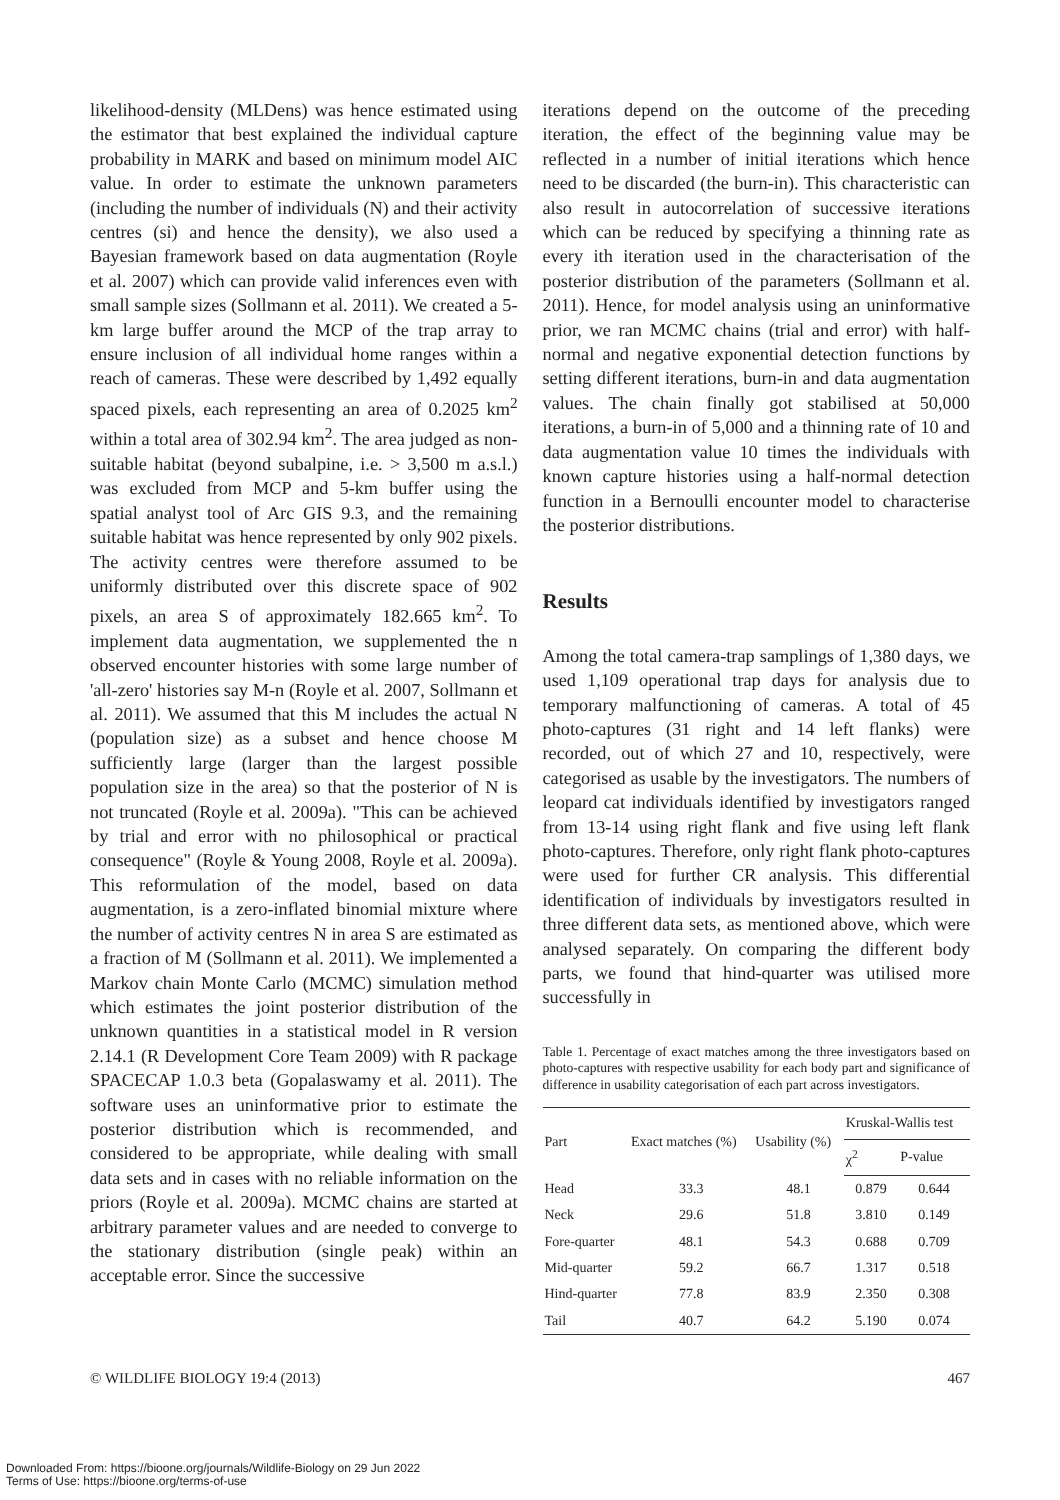likelihood-density (MLDens) was hence estimated using the estimator that best explained the individual capture probability in MARK and based on minimum model AIC value. In order to estimate the unknown parameters (including the number of individuals (N) and their activity centres (si) and hence the density), we also used a Bayesian framework based on data augmentation (Royle et al. 2007) which can provide valid inferences even with small sample sizes (Sollmann et al. 2011). We created a 5-km large buffer around the MCP of the trap array to ensure inclusion of all individual home ranges within a reach of cameras. These were described by 1,492 equally spaced pixels, each representing an area of 0.2025 km<sup>2</sup> within a total area of 302.94 km<sup>2</sup>. The area judged as non-suitable habitat (beyond subalpine, i.e. > 3,500 m a.s.l.) was excluded from MCP and 5-km buffer using the spatial analyst tool of Arc GIS 9.3, and the remaining suitable habitat was hence represented by only 902 pixels. The activity centres were therefore assumed to be uniformly distributed over this discrete space of 902 pixels, an area S of approximately 182.665 km<sup>2</sup>. To implement data augmentation, we supplemented the n observed encounter histories with some large number of 'all-zero' histories say M-n (Royle et al. 2007, Sollmann et al. 2011). We assumed that this M includes the actual N (population size) as a subset and hence choose M sufficiently large (larger than the largest possible population size in the area) so that the posterior of N is not truncated (Royle et al. 2009a). "This can be achieved by trial and error with no philosophical or practical consequence" (Royle & Young 2008, Royle et al. 2009a). This reformulation of the model, based on data augmentation, is a zero-inflated binomial mixture where the number of activity centres N in area S are estimated as a fraction of M (Sollmann et al. 2011). We implemented a Markov chain Monte Carlo (MCMC) simulation method which estimates the joint posterior distribution of the unknown quantities in a statistical model in R version 2.14.1 (R Development Core Team 2009) with R package SPACECAP 1.0.3 beta (Gopalaswamy et al. 2011). The software uses an uninformative prior to estimate the posterior distribution which is recommended, and considered to be appropriate, while dealing with small data sets and in cases with no reliable information on the priors (Royle et al. 2009a). MCMC chains are started at arbitrary parameter values and are needed to converge to the stationary distribution (single peak) within an acceptable error. Since the successive
iterations depend on the outcome of the preceding iteration, the effect of the beginning value may be reflected in a number of initial iterations which hence need to be discarded (the burn-in). This characteristic can also result in autocorrelation of successive iterations which can be reduced by specifying a thinning rate as every ith iteration used in the characterisation of the posterior distribution of the parameters (Sollmann et al. 2011). Hence, for model analysis using an uninformative prior, we ran MCMC chains (trial and error) with half-normal and negative exponential detection functions by setting different iterations, burn-in and data augmentation values. The chain finally got stabilised at 50,000 iterations, a burn-in of 5,000 and a thinning rate of 10 and data augmentation value 10 times the individuals with known capture histories using a half-normal detection function in a Bernoulli encounter model to characterise the posterior distributions.
Results
Among the total camera-trap samplings of 1,380 days, we used 1,109 operational trap days for analysis due to temporary malfunctioning of cameras. A total of 45 photo-captures (31 right and 14 left flanks) were recorded, out of which 27 and 10, respectively, were categorised as usable by the investigators. The numbers of leopard cat individuals identified by investigators ranged from 13-14 using right flank and five using left flank photo-captures. Therefore, only right flank photo-captures were used for further CR analysis. This differential identification of individuals by investigators resulted in three different data sets, as mentioned above, which were analysed separately. On comparing the different body parts, we found that hind-quarter was utilised more successfully in
Table 1. Percentage of exact matches among the three investigators based on photo-captures with respective usability for each body part and significance of difference in usability categorisation of each part across investigators.
| Part | Exact matches (%) | Usability (%) | Kruskal-Wallis test | |
| --- | --- | --- | --- | --- |
| | | | χ<sup>2</sup> | P-value |
| Head | 33.3 | 48.1 | 0.879 | 0.644 |
| Neck | 29.6 | 51.8 | 3.810 | 0.149 |
| Fore-quarter | 48.1 | 54.3 | 0.688 | 0.709 |
| Mid-quarter | 59.2 | 66.7 | 1.317 | 0.518 |
| Hind-quarter | 77.8 | 83.9 | 2.350 | 0.308 |
| Tail | 40.7 | 64.2 | 5.190 | 0.074 |
© WILDLIFE BIOLOGY 19:4 (2013) 467
Downloaded From: https://bioone.org/journals/Wildlife-Biology on 29 Jun 2022
Terms of Use: https://bioone.org/terms-of-use